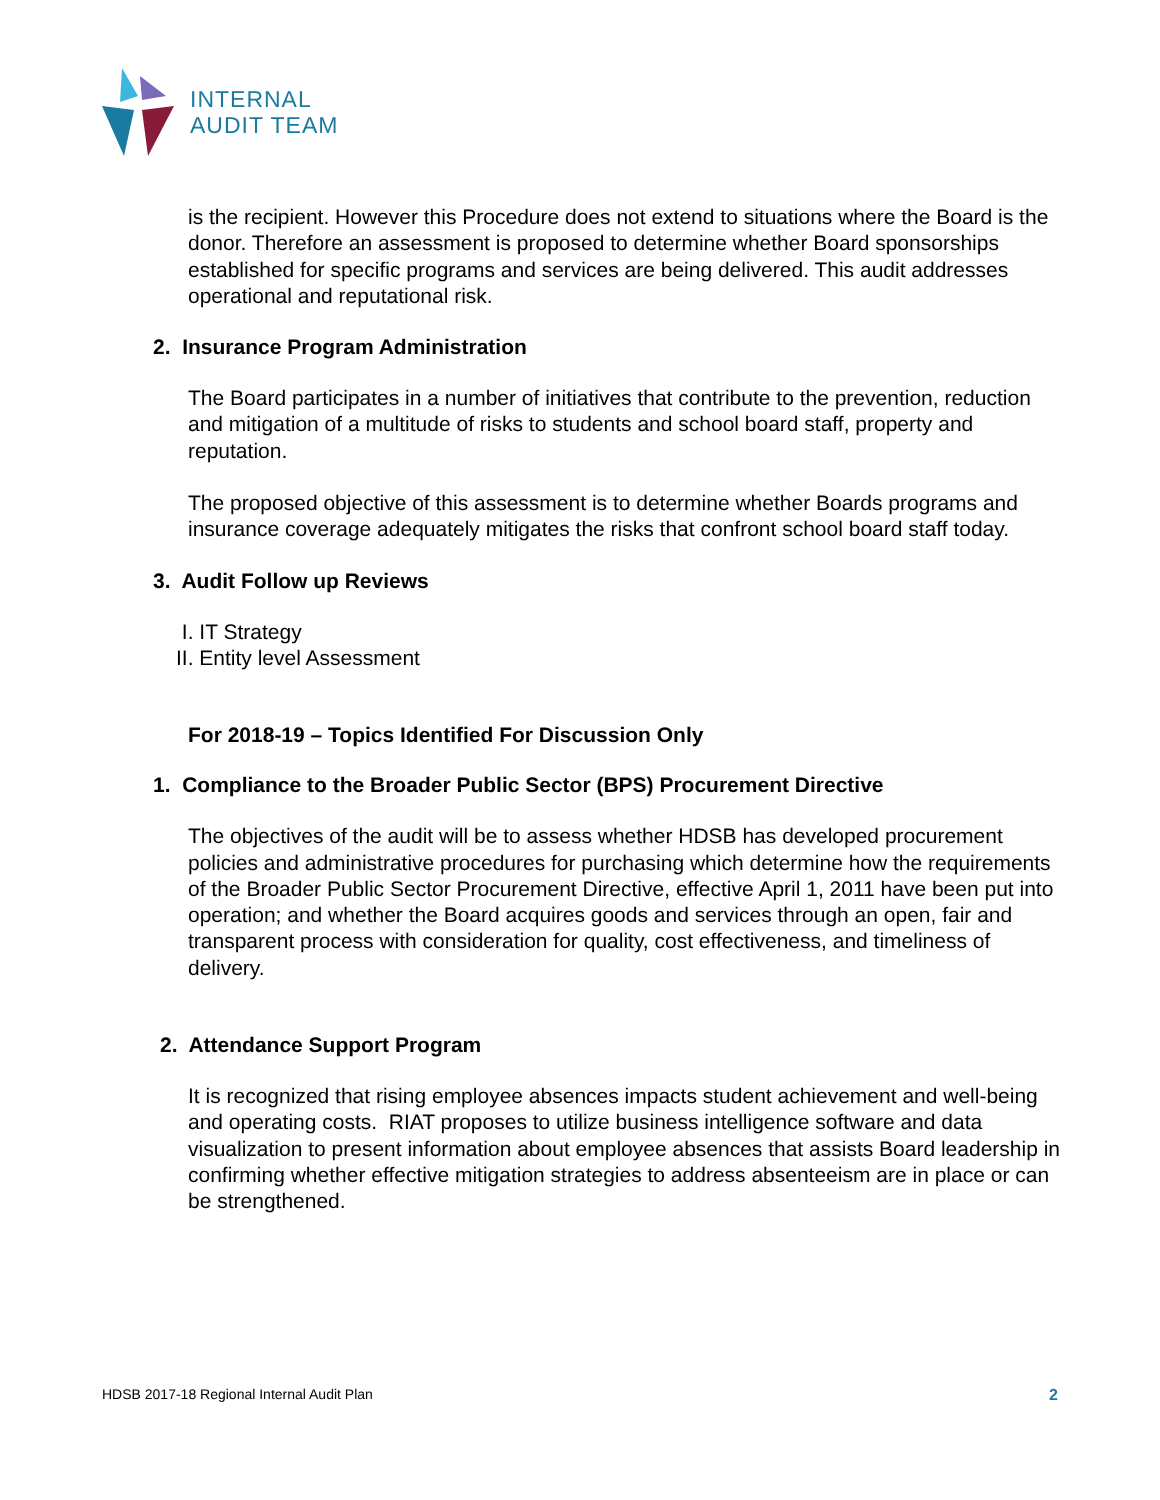INTERNAL
AUDIT TEAM
is the recipient. However this Procedure does not extend to situations where the Board is the donor. Therefore an assessment is proposed to determine whether Board sponsorships established for specific programs and services are being delivered. This audit addresses operational and reputational risk.
2. Insurance Program Administration
The Board participates in a number of initiatives that contribute to the prevention, reduction and mitigation of a multitude of risks to students and school board staff, property and reputation.
The proposed objective of this assessment is to determine whether Boards programs and insurance coverage adequately mitigates the risks that confront school board staff today.
3. Audit Follow up Reviews
I. IT Strategy
II. Entity level Assessment
For 2018-19 – Topics Identified For Discussion Only
1. Compliance to the Broader Public Sector (BPS) Procurement Directive
The objectives of the audit will be to assess whether HDSB has developed procurement policies and administrative procedures for purchasing which determine how the requirements of the Broader Public Sector Procurement Directive, effective April 1, 2011 have been put into operation; and whether the Board acquires goods and services through an open, fair and transparent process with consideration for quality, cost effectiveness, and timeliness of delivery.
2. Attendance Support Program
It is recognized that rising employee absences impacts student achievement and well-being and operating costs. RIAT proposes to utilize business intelligence software and data visualization to present information about employee absences that assists Board leadership in confirming whether effective mitigation strategies to address absenteeism are in place or can be strengthened.
HDSB 2017-18 Regional Internal Audit Plan 2